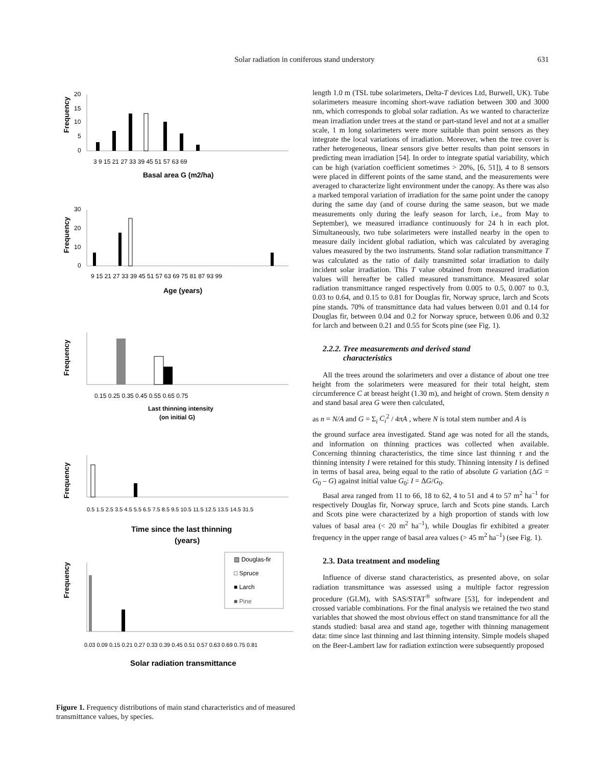Solar radiation in coniferous stand understory
631
Frequency
20
15
10
5
0
3 9 15 21 27 33 39 45 51 57 63 69
Basal area G (m2/ha)
Frequency
30
20
10
0
9 15 21 27 33 39 45 51 57 63 69 75 81 87 93 99
Age (years)
Frequency
0.15 0.25 0.35 0.45 0.55 0.65 0.75
Last thinning intensity
(on initial G)
Frequency
0.5 1.5 2.5 3.5 4.5 5.5 6.5 7.5 8.5 9.5 10.5 11.5 12.5 13.5 14.5 31.5
Time since the last thinning
(years)
Frequency
▨ Douglas-fir
□ Spruce
■ Larch
■ Pine
0.03 0.09 0.15 0.21 0.27 0.33 0.39 0.45 0.51 0.57 0.63 0.69 0.75 0.81
Solar radiation transmittance
Figure 1. Frequency distributions of main stand characteristics and of measured transmittance values, by species.
length 1.0 m (TSL tube solarimeters, Delta-T devices Ltd, Burwell, UK). Tube solarimeters measure incoming short-wave radiation between 300 and 3000 nm, which corresponds to global solar radiation. As we wanted to characterize mean irradiation under trees at the stand or part-stand level and not at a smaller scale, 1 m long solarimeters were more suitable than point sensors as they integrate the local variations of irradiation. Moreover, when the tree cover is rather heterogeneous, linear sensors give better results than point sensors in predicting mean irradiation [54]. In order to integrate spatial variability, which can be high (variation coefficient sometimes > 20%, [6, 51]), 4 to 8 sensors were placed in different points of the same stand, and the measurements were averaged to characterize light environment under the canopy. As there was also a marked temporal variation of irradiation for the same point under the canopy during the same day (and of course during the same season, but we made measurements only during the leafy season for larch, i.e., from May to September), we measured irradiance continuously for 24 h in each plot. Simultaneously, two tube solarimeters were installed nearby in the open to measure daily incident global radiation, which was calculated by averaging values measured by the two instruments. Stand solar radiation transmittance T was calculated as the ratio of daily transmitted solar irradiation to daily incident solar irradiation. This T value obtained from measured irradiation values will hereafter be called measured transmittance. Measured solar radiation transmittance ranged respectively from 0.005 to 0.5, 0.007 to 0.3, 0.03 to 0.64, and 0.15 to 0.81 for Douglas fir, Norway spruce, larch and Scots pine stands. 70% of transmittance data had values between 0.01 and 0.14 for Douglas fir, between 0.04 and 0.2 for Norway spruce, between 0.06 and 0.32 for larch and between 0.21 and 0.55 for Scots pine (see Fig. 1).
2.2.2. Tree measurements and derived stand
characteristics
All the trees around the solarimeters and over a distance of about one tree height from the solarimeters were measured for their total height, stem circumference C at breast height (1.30 m), and height of crown. Stem density n and stand basal area G were then calculated,
as n = N/A and G = Σ<sub>i</sub> C<sub>i</sub><sup>2</sup> / 4πA , where N is total stem number and A is
the ground surface area investigated. Stand age was noted for all the stands, and information on thinning practices was collected when available. Concerning thinning characteristics, the time since last thinning τ and the thinning intensity I were retained for this study. Thinning intensity I is defined in terms of basal area, being equal to the ratio of absolute G variation (ΔG = G<sub>0</sub> – G) against initial value G<sub>0</sub>: I = ΔG/G<sub>0</sub>.
Basal area ranged from 11 to 66, 18 to 62, 4 to 51 and 4 to 57 m<sup>2</sup> ha<sup>–1</sup> for respectively Douglas fir, Norway spruce, larch and Scots pine stands. Larch and Scots pine were characterized by a high proportion of stands with low values of basal area (< 20 m<sup>2</sup> ha<sup>–1</sup>), while Douglas fir exhibited a greater frequency in the upper range of basal area values (> 45 m<sup>2</sup> ha<sup>–1</sup>) (see Fig. 1).
2.3. Data treatment and modeling
Influence of diverse stand characteristics, as presented above, on solar radiation transmittance was assessed using a multiple factor regression procedure (GLM), with SAS/STAT<sup>®</sup> software [53], for independent and crossed variable combinations. For the final analysis we retained the two stand variables that showed the most obvious effect on stand transmittance for all the stands studied: basal area and stand age, together with thinning management data: time since last thinning and last thinning intensity. Simple models shaped on the Beer-Lambert law for radiation extinction were subsequently proposed